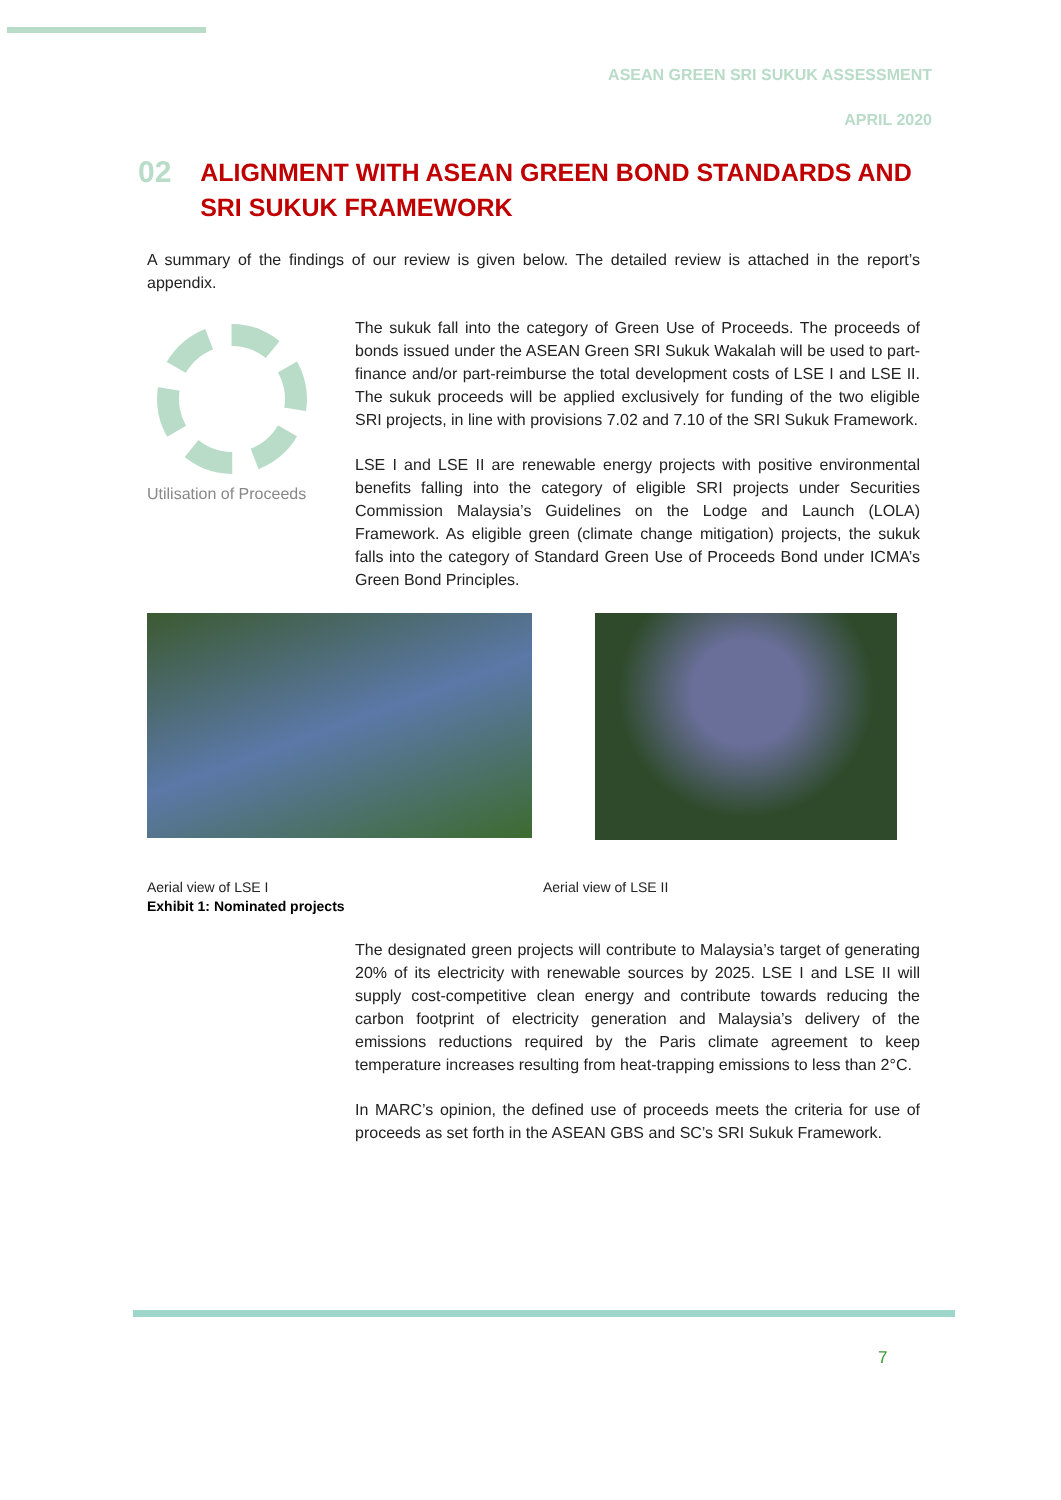ASEAN GREEN SRI SUKUK ASSESSMENT
APRIL 2020
02
ALIGNMENT WITH ASEAN GREEN BOND STANDARDS AND SRI SUKUK FRAMEWORK
A summary of the findings of our review is given below. The detailed review is attached in the report’s appendix.
Utilisation of Proceeds
The sukuk fall into the category of Green Use of Proceeds. The proceeds of bonds issued under the ASEAN Green SRI Sukuk Wakalah will be used to part-finance and/or part-reimburse the total development costs of LSE I and LSE II. The sukuk proceeds will be applied exclusively for funding of the two eligible SRI projects, in line with provisions 7.02 and 7.10 of the SRI Sukuk Framework.
LSE I and LSE II are renewable energy projects with positive environmental benefits falling into the category of eligible SRI projects under Securities Commission Malaysia’s Guidelines on the Lodge and Launch (LOLA) Framework. As eligible green (climate change mitigation) projects, the sukuk falls into the category of Standard Green Use of Proceeds Bond under ICMA’s Green Bond Principles.
Aerial view of LSE I
Exhibit 1: Nominated projects
Aerial view of LSE II
The designated green projects will contribute to Malaysia’s target of generating 20% of its electricity with renewable sources by 2025. LSE I and LSE II will supply cost-competitive clean energy and contribute towards reducing the carbon footprint of electricity generation and Malaysia’s delivery of the emissions reductions required by the Paris climate agreement to keep temperature increases resulting from heat-trapping emissions to less than 2°C.
In MARC’s opinion, the defined use of proceeds meets the criteria for use of proceeds as set forth in the ASEAN GBS and SC’s SRI Sukuk Framework.
7